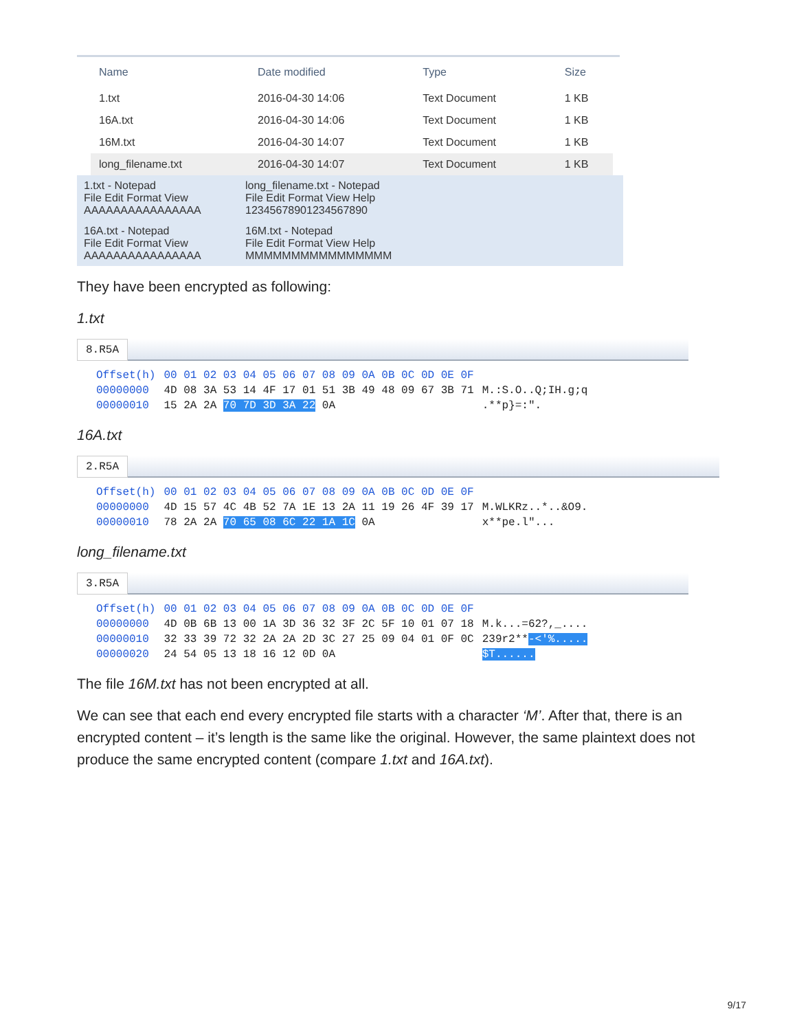| Name | Date modified | Type | Size |
| --- | --- | --- | --- |
| 1.txt | 2016-04-30 14:06 | Text Document | 1 KB |
| 16A.txt | 2016-04-30 14:06 | Text Document | 1 KB |
| 16M.txt | 2016-04-30 14:07 | Text Document | 1 KB |
| long_filename.txt | 2016-04-30 14:07 | Text Document | 1 KB |
1.txt - Notepad
File Edit Format View
AAAAAAAAAAAAAAAA
long_filename.txt - Notepad
File Edit Format View Help
12345678901234567890
16A.txt - Notepad
File Edit Format View
AAAAAAAAAAAAAAAA
16M.txt - Notepad
File Edit Format View Help
MMMMMMMMMMMMMMMM
They have been encrypted as following:
1.txt
8.R5A
| Offset(h) | 00 01 02 03 04 05 06 07 08 09 0A 0B 0C 0D 0E 0F | |
| 00000000 | 4D 08 3A 53 14 4F 17 01 51 3B 49 48 09 67 3B 71 | M.:S.O..Q;IH.g;q |
| 00000010 | 15 2A 2A 70 7D 3D 3A 22 0A | .**p}=:". |
16A.txt
2.R5A
| Offset(h) | 00 01 02 03 04 05 06 07 08 09 0A 0B 0C 0D 0E 0F | |
| 00000000 | 4D 15 57 4C 4B 52 7A 1E 13 2A 11 19 26 4F 39 17 | M.WLKRz..*..&O9. |
| 00000010 | 78 2A 2A 70 65 08 6C 22 1A 1C 0A | x**pe.l"... |
long_filename.txt
3.R5A
| Offset(h) | 00 01 02 03 04 05 06 07 08 09 0A 0B 0C 0D 0E 0F | |
| 00000000 | 4D 0B 6B 13 00 1A 3D 36 32 3F 2C 5F 10 01 07 18 | M.k...=62?,_.... |
| 00000010 | 32 33 39 72 32 2A 2A 2D 3C 27 25 09 04 01 0F 0C | 239r2** -<'%..... |
| 00000020 | 24 54 05 13 18 16 12 0D 0A | $T...... |
The file 16M.txt has not been encrypted at all.
We can see that each end every encrypted file starts with a character ‘M’. After that, there is an encrypted content – it’s length is the same like the original. However, the same plaintext does not produce the same encrypted content (compare 1.txt and 16A.txt).
9/17